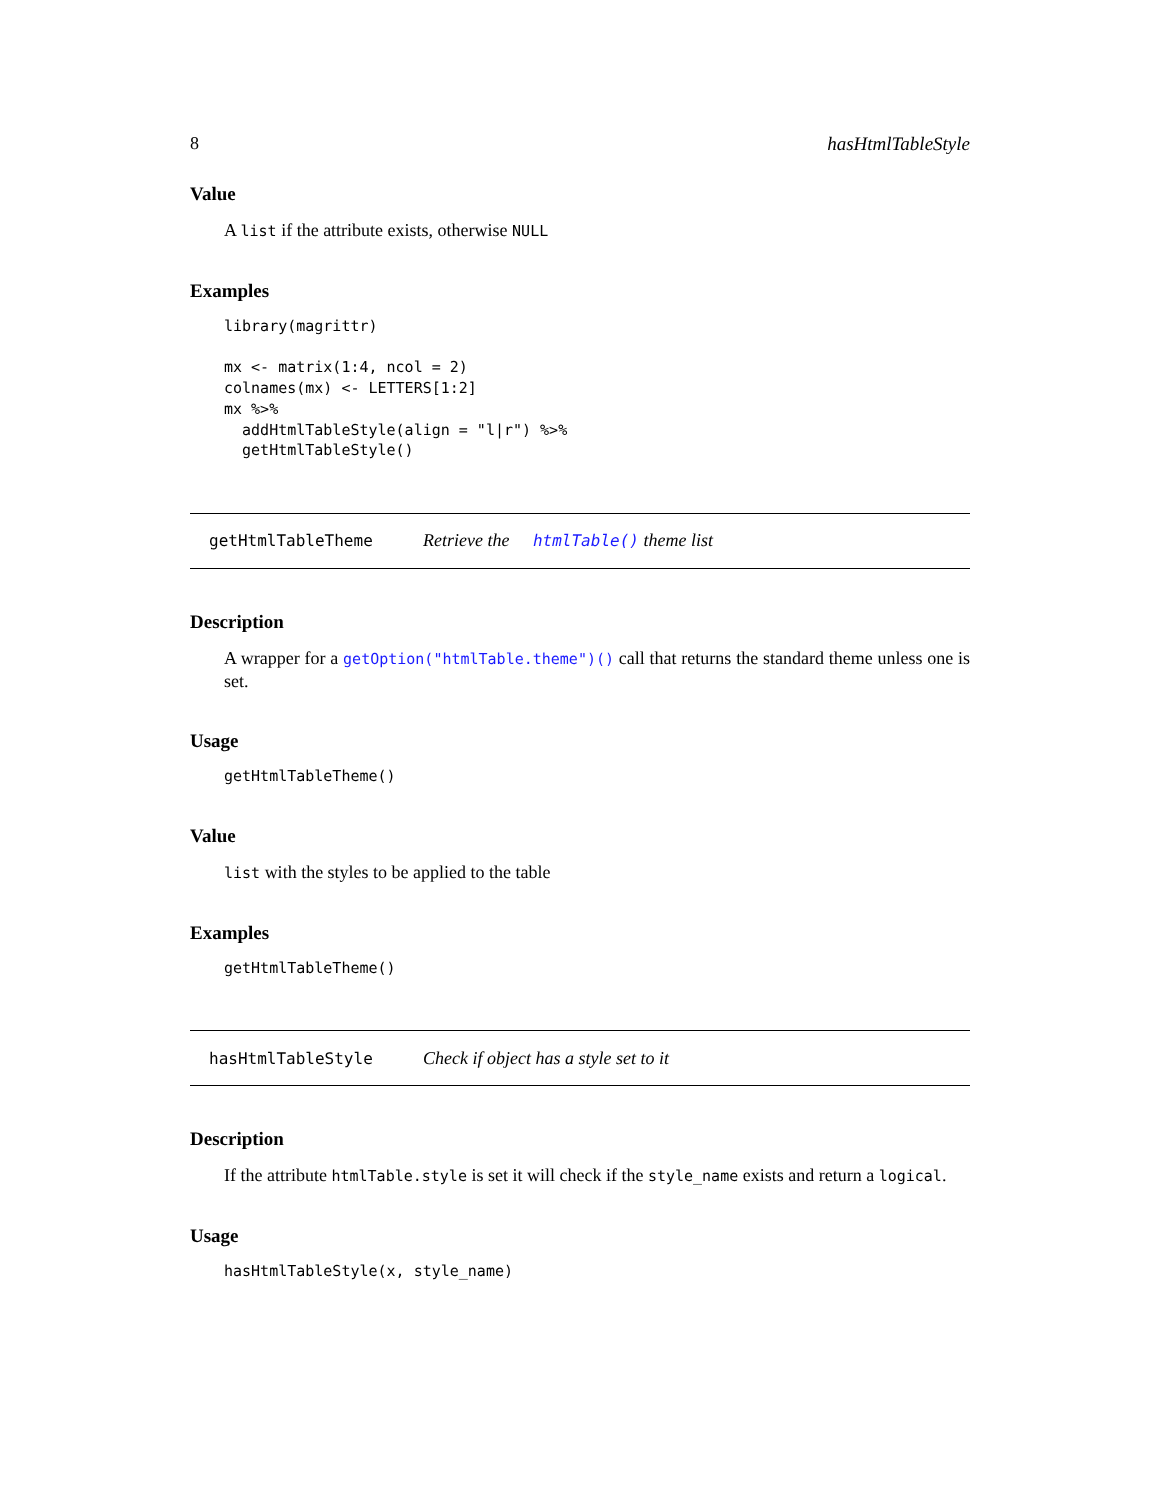8 hasHtmlTableStyle
Value
A list if the attribute exists, otherwise NULL
Examples
library(magrittr)

mx <- matrix(1:4, ncol = 2)
colnames(mx) <- LETTERS[1:2]
mx %>%
  addHtmlTableStyle(align = "l|r") %>%
  getHtmlTableStyle()
getHtmlTableTheme Retrieve the htmlTable() theme list
Description
A wrapper for a getOption("htmlTable.theme")() call that returns the standard theme unless one is set.
Usage
getHtmlTableTheme()
Value
list with the styles to be applied to the table
Examples
getHtmlTableTheme()
hasHtmlTableStyle Check if object has a style set to it
Description
If the attribute htmlTable.style is set it will check if the style_name exists and return a logical.
Usage
hasHtmlTableStyle(x, style_name)